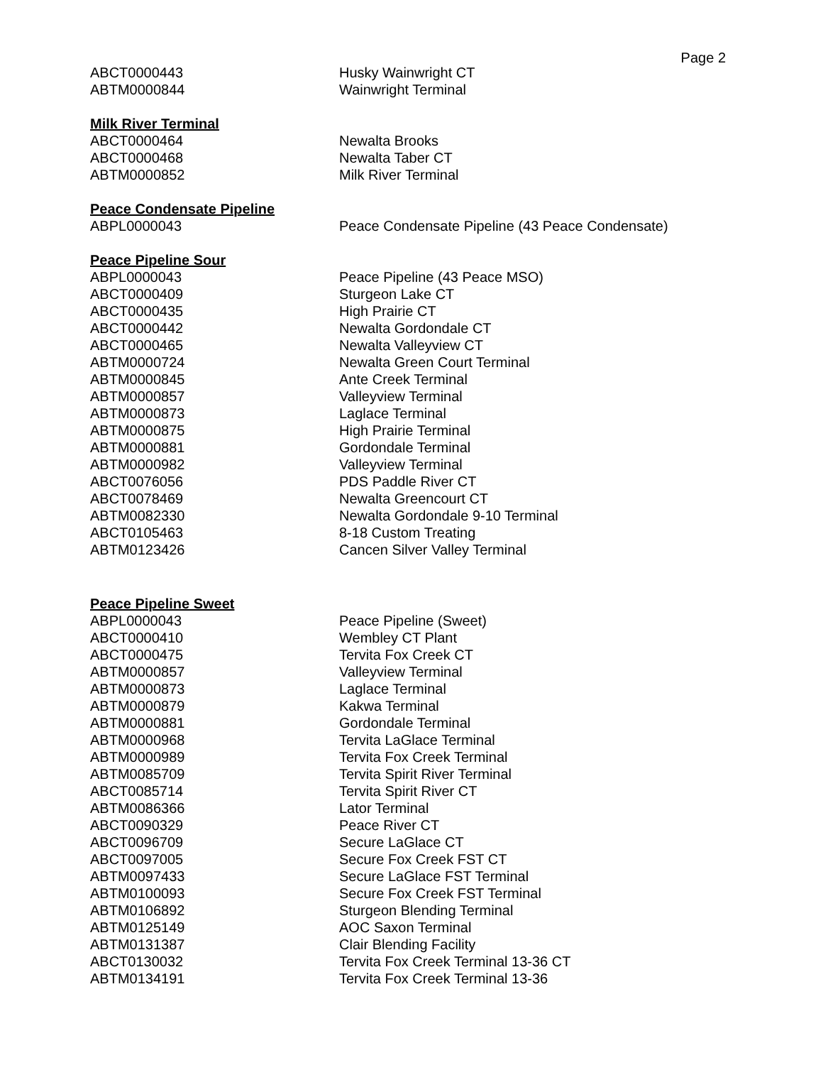Page 2
| ABCT0000443 | Husky Wainwright CT |
| ABTM0000844 | Wainwright Terminal |
Milk River Terminal
| ABCT0000464 | Newalta Brooks |
| ABCT0000468 | Newalta Taber CT |
| ABTM0000852 | Milk River Terminal |
Peace Condensate Pipeline
| ABPL0000043 | Peace Condensate Pipeline (43 Peace Condensate) |
Peace Pipeline Sour
| ABPL0000043 | Peace Pipeline (43 Peace MSO) |
| ABCT0000409 | Sturgeon Lake CT |
| ABCT0000435 | High Prairie CT |
| ABCT0000442 | Newalta Gordondale CT |
| ABCT0000465 | Newalta Valleyview CT |
| ABTM0000724 | Newalta Green Court Terminal |
| ABTM0000845 | Ante Creek Terminal |
| ABTM0000857 | Valleyview Terminal |
| ABTM0000873 | Laglace Terminal |
| ABTM0000875 | High Prairie Terminal |
| ABTM0000881 | Gordondale Terminal |
| ABTM0000982 | Valleyview Terminal |
| ABCT0076056 | PDS Paddle River CT |
| ABCT0078469 | Newalta Greencourt CT |
| ABTM0082330 | Newalta Gordondale 9-10 Terminal |
| ABCT0105463 | 8-18 Custom Treating |
| ABTM0123426 | Cancen Silver Valley Terminal |
Peace Pipeline Sweet
| ABPL0000043 | Peace Pipeline (Sweet) |
| ABCT0000410 | Wembley CT Plant |
| ABCT0000475 | Tervita Fox Creek CT |
| ABTM0000857 | Valleyview Terminal |
| ABTM0000873 | Laglace Terminal |
| ABTM0000879 | Kakwa Terminal |
| ABTM0000881 | Gordondale Terminal |
| ABTM0000968 | Tervita LaGlace Terminal |
| ABTM0000989 | Tervita Fox Creek Terminal |
| ABTM0085709 | Tervita Spirit River Terminal |
| ABCT0085714 | Tervita Spirit River CT |
| ABTM0086366 | Lator Terminal |
| ABCT0090329 | Peace River CT |
| ABCT0096709 | Secure LaGlace CT |
| ABCT0097005 | Secure Fox Creek FST CT |
| ABTM0097433 | Secure LaGlace FST Terminal |
| ABTM0100093 | Secure Fox Creek FST Terminal |
| ABTM0106892 | Sturgeon Blending Terminal |
| ABTM0125149 | AOC Saxon Terminal |
| ABTM0131387 | Clair Blending Facility |
| ABCT0130032 | Tervita Fox Creek Terminal 13-36 CT |
| ABTM0134191 | Tervita Fox Creek Terminal 13-36 |